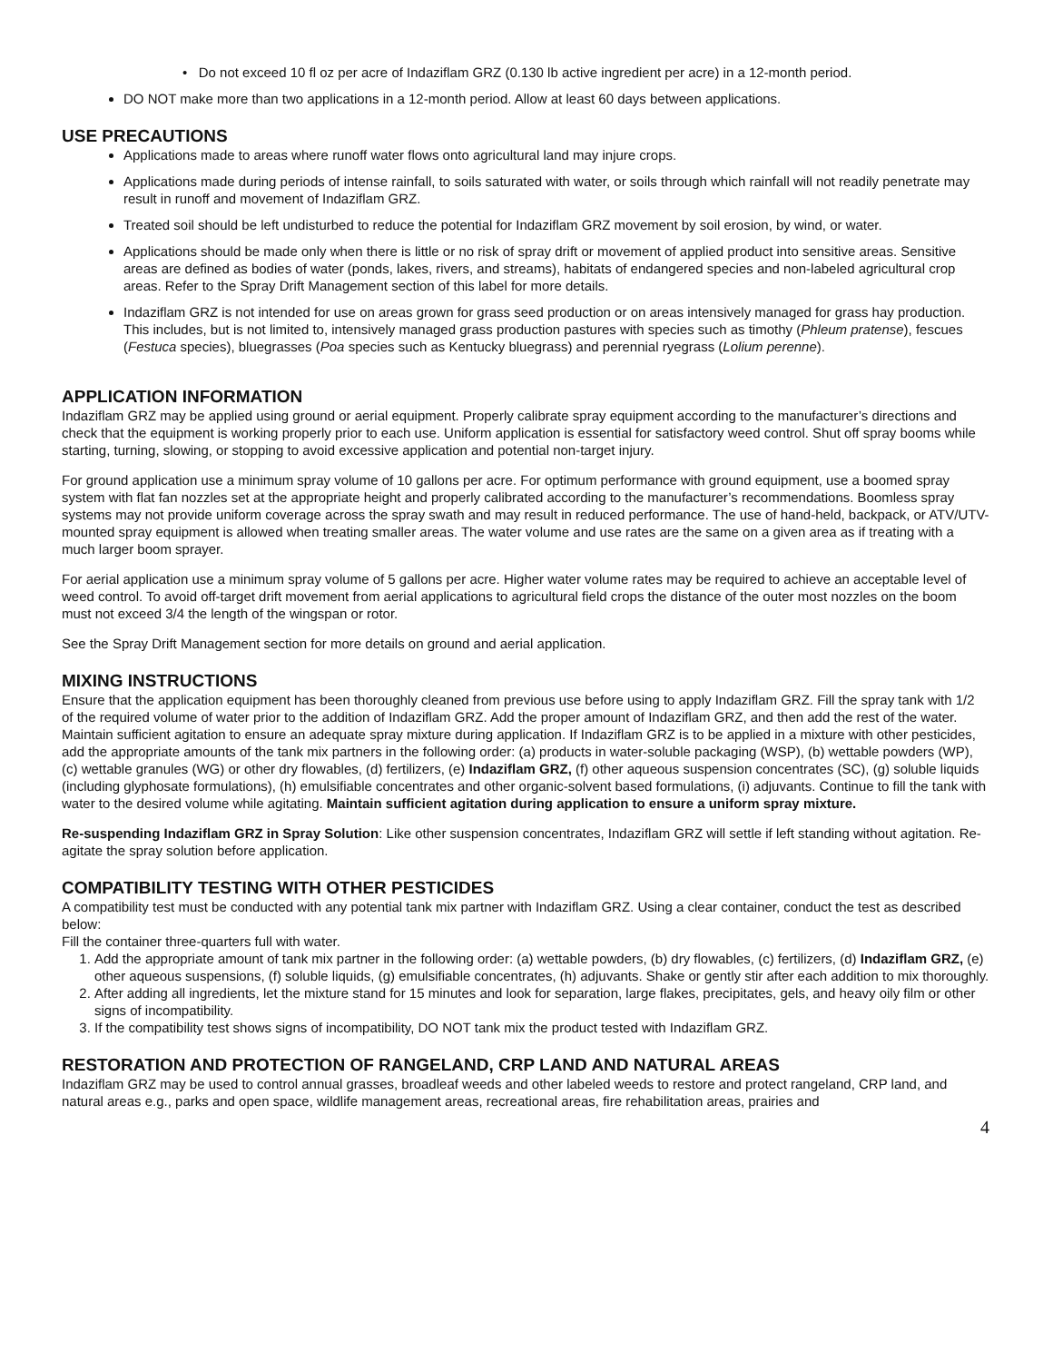• Do not exceed 10 fl oz per acre of Indaziflam GRZ (0.130 lb active ingredient per acre) in a 12-month period.
DO NOT make more than two applications in a 12-month period. Allow at least 60 days between applications.
USE PRECAUTIONS
Applications made to areas where runoff water flows onto agricultural land may injure crops.
Applications made during periods of intense rainfall, to soils saturated with water, or soils through which rainfall will not readily penetrate may result in runoff and movement of Indaziflam GRZ.
Treated soil should be left undisturbed to reduce the potential for Indaziflam GRZ movement by soil erosion, by wind, or water.
Applications should be made only when there is little or no risk of spray drift or movement of applied product into sensitive areas. Sensitive areas are defined as bodies of water (ponds, lakes, rivers, and streams), habitats of endangered species and non-labeled agricultural crop areas. Refer to the Spray Drift Management section of this label for more details.
Indaziflam GRZ is not intended for use on areas grown for grass seed production or on areas intensively managed for grass hay production. This includes, but is not limited to, intensively managed grass production pastures with species such as timothy (Phleum pratense), fescues (Festuca species), bluegrasses (Poa species such as Kentucky bluegrass) and perennial ryegrass (Lolium perenne).
APPLICATION INFORMATION
Indaziflam GRZ may be applied using ground or aerial equipment. Properly calibrate spray equipment according to the manufacturer’s directions and check that the equipment is working properly prior to each use. Uniform application is essential for satisfactory weed control. Shut off spray booms while starting, turning, slowing, or stopping to avoid excessive application and potential non-target injury.
For ground application use a minimum spray volume of 10 gallons per acre. For optimum performance with ground equipment, use a boomed spray system with flat fan nozzles set at the appropriate height and properly calibrated according to the manufacturer’s recommendations. Boomless spray systems may not provide uniform coverage across the spray swath and may result in reduced performance. The use of hand-held, backpack, or ATV/UTV-mounted spray equipment is allowed when treating smaller areas. The water volume and use rates are the same on a given area as if treating with a much larger boom sprayer.
For aerial application use a minimum spray volume of 5 gallons per acre. Higher water volume rates may be required to achieve an acceptable level of weed control. To avoid off-target drift movement from aerial applications to agricultural field crops the distance of the outer most nozzles on the boom must not exceed 3/4 the length of the wingspan or rotor.
See the Spray Drift Management section for more details on ground and aerial application.
MIXING INSTRUCTIONS
Ensure that the application equipment has been thoroughly cleaned from previous use before using to apply Indaziflam GRZ. Fill the spray tank with 1/2 of the required volume of water prior to the addition of Indaziflam GRZ. Add the proper amount of Indaziflam GRZ, and then add the rest of the water. Maintain sufficient agitation to ensure an adequate spray mixture during application. If Indaziflam GRZ is to be applied in a mixture with other pesticides, add the appropriate amounts of the tank mix partners in the following order: (a) products in water-soluble packaging (WSP), (b) wettable powders (WP), (c) wettable granules (WG) or other dry flowables, (d) fertilizers, (e) Indaziflam GRZ, (f) other aqueous suspension concentrates (SC), (g) soluble liquids (including glyphosate formulations), (h) emulsifiable concentrates and other organic-solvent based formulations, (i) adjuvants. Continue to fill the tank with water to the desired volume while agitating. Maintain sufficient agitation during application to ensure a uniform spray mixture.
Re-suspending Indaziflam GRZ in Spray Solution: Like other suspension concentrates, Indaziflam GRZ will settle if left standing without agitation. Re-agitate the spray solution before application.
COMPATIBILITY TESTING WITH OTHER PESTICIDES
A compatibility test must be conducted with any potential tank mix partner with Indaziflam GRZ. Using a clear container, conduct the test as described below:
Fill the container three-quarters full with water.
1. Add the appropriate amount of tank mix partner in the following order: (a) wettable powders, (b) dry flowables, (c) fertilizers, (d) Indaziflam GRZ, (e) other aqueous suspensions, (f) soluble liquids, (g) emulsifiable concentrates, (h) adjuvants. Shake or gently stir after each addition to mix thoroughly.
2. After adding all ingredients, let the mixture stand for 15 minutes and look for separation, large flakes, precipitates, gels, and heavy oily film or other signs of incompatibility.
3. If the compatibility test shows signs of incompatibility, DO NOT tank mix the product tested with Indaziflam GRZ.
RESTORATION AND PROTECTION OF RANGELAND, CRP LAND AND NATURAL AREAS
Indaziflam GRZ may be used to control annual grasses, broadleaf weeds and other labeled weeds to restore and protect rangeland, CRP land, and natural areas e.g., parks and open space, wildlife management areas, recreational areas, fire rehabilitation areas, prairies and
4